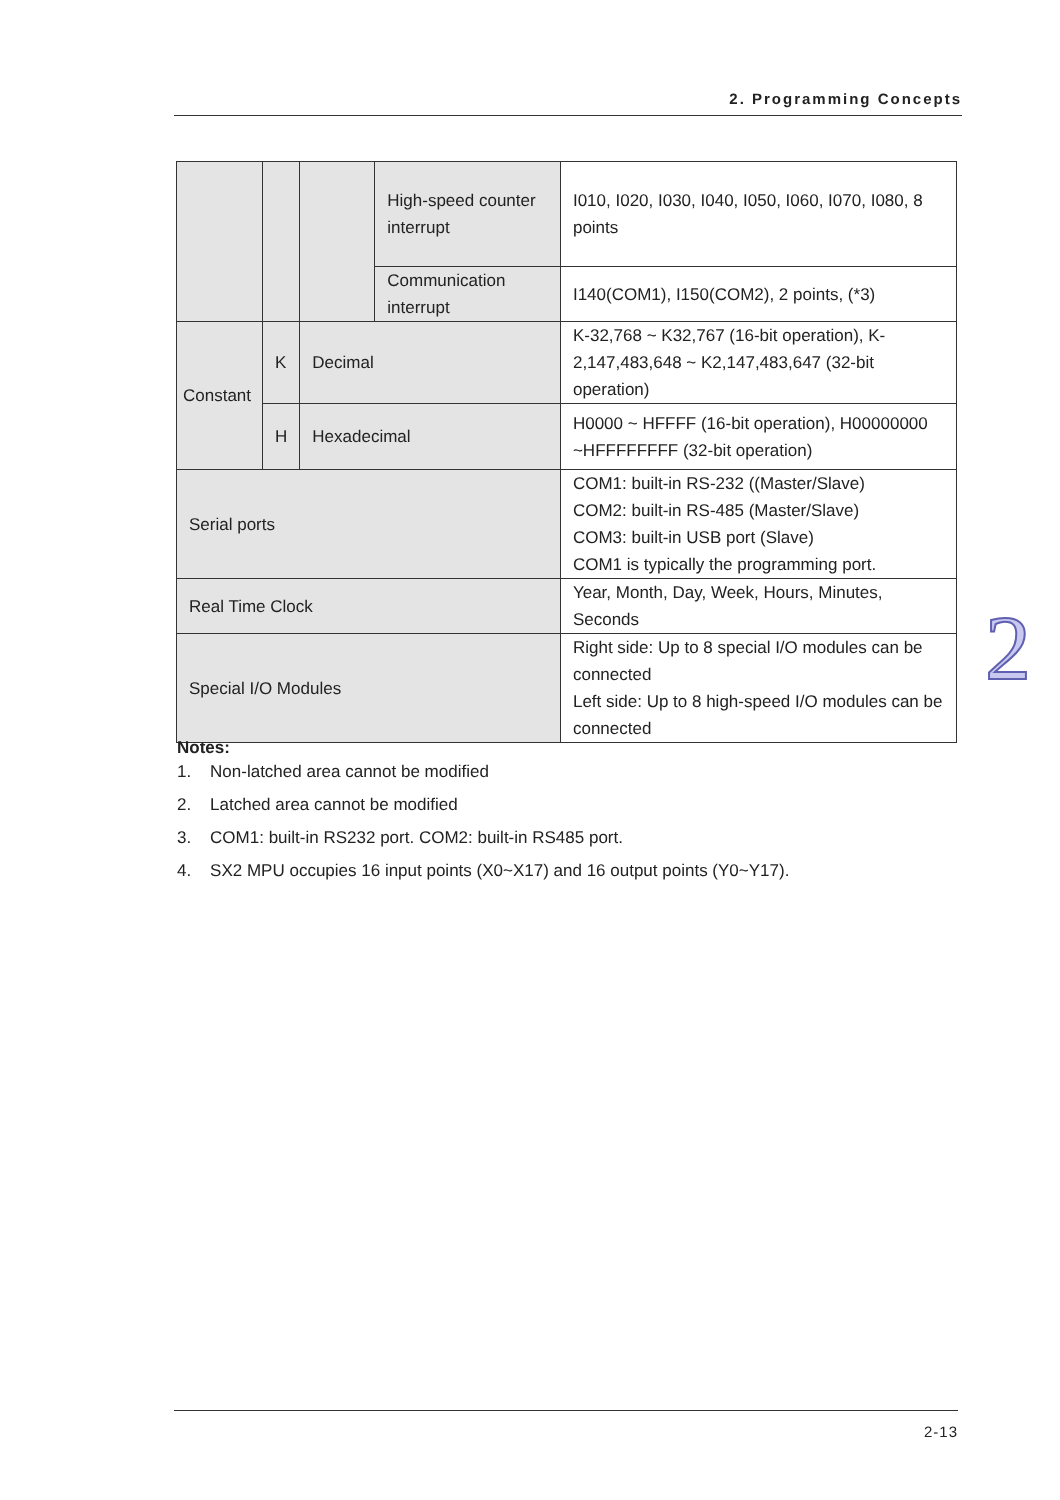2. Programming Concepts
| | | | High-speed counter interrupt | I010, I020, I030, I040, I050, I060, I070, I080, 8 points |
| | | | Communication interrupt | I140(COM1), I150(COM2), 2 points, (*3) |
| Constant | K | Decimal | | K-32,768 ~ K32,767 (16-bit operation), K-2,147,483,648 ~ K2,147,483,647 (32-bit operation) |
| | H | Hexadecimal | | H0000 ~ HFFFF (16-bit operation), H00000000 ~HFFFFFFFF (32-bit operation) |
| Serial ports | | | | COM1: built-in RS-232 ((Master/Slave) COM2: built-in RS-485 (Master/Slave) COM3: built-in USB port (Slave) COM1 is typically the programming port. |
| Real Time Clock | | | | Year, Month, Day, Week, Hours, Minutes, Seconds |
| Special I/O Modules | | | | Right side: Up to 8 special I/O modules can be connected Left side: Up to 8 high-speed I/O modules can be connected |
Notes:
1. Non-latched area cannot be modified
2. Latched area cannot be modified
3. COM1: built-in RS232 port. COM2: built-in RS485 port.
4. SX2 MPU occupies 16 input points (X0~X17) and 16 output points (Y0~Y17).
2
2-13